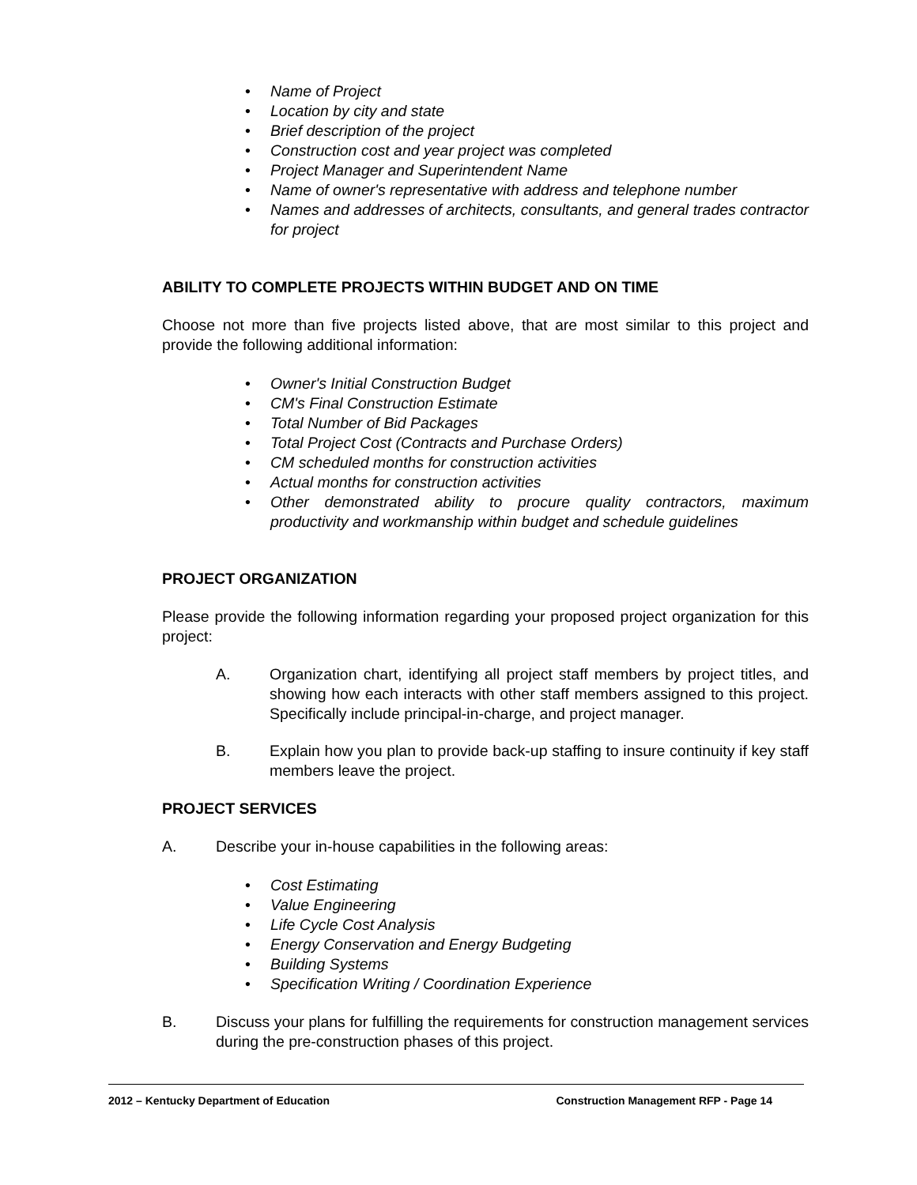• Name of Project
• Location by city and state
• Brief description of the project
• Construction cost and year project was completed
• Project Manager and Superintendent Name
• Name of owner's representative with address and telephone number
• Names and addresses of architects, consultants, and general trades contractor for project
ABILITY TO COMPLETE PROJECTS WITHIN BUDGET AND ON TIME
Choose not more than five projects listed above, that are most similar to this project and provide the following additional information:
• Owner's Initial Construction Budget
• CM's Final Construction Estimate
• Total Number of Bid Packages
• Total Project Cost (Contracts and Purchase Orders)
• CM scheduled months for construction activities
• Actual months for construction activities
• Other demonstrated ability to procure quality contractors, maximum productivity and workmanship within budget and schedule guidelines
PROJECT ORGANIZATION
Please provide the following information regarding your proposed project organization for this project:
A. Organization chart, identifying all project staff members by project titles, and showing how each interacts with other staff members assigned to this project. Specifically include principal-in-charge, and project manager.
B. Explain how you plan to provide back-up staffing to insure continuity if key staff members leave the project.
PROJECT SERVICES
A. Describe your in-house capabilities in the following areas:
• Cost Estimating
• Value Engineering
• Life Cycle Cost Analysis
• Energy Conservation and Energy Budgeting
• Building Systems
• Specification Writing / Coordination Experience
B. Discuss your plans for fulfilling the requirements for construction management services during the pre-construction phases of this project.
2012 – Kentucky Department of Education Construction Management RFP - Page 14